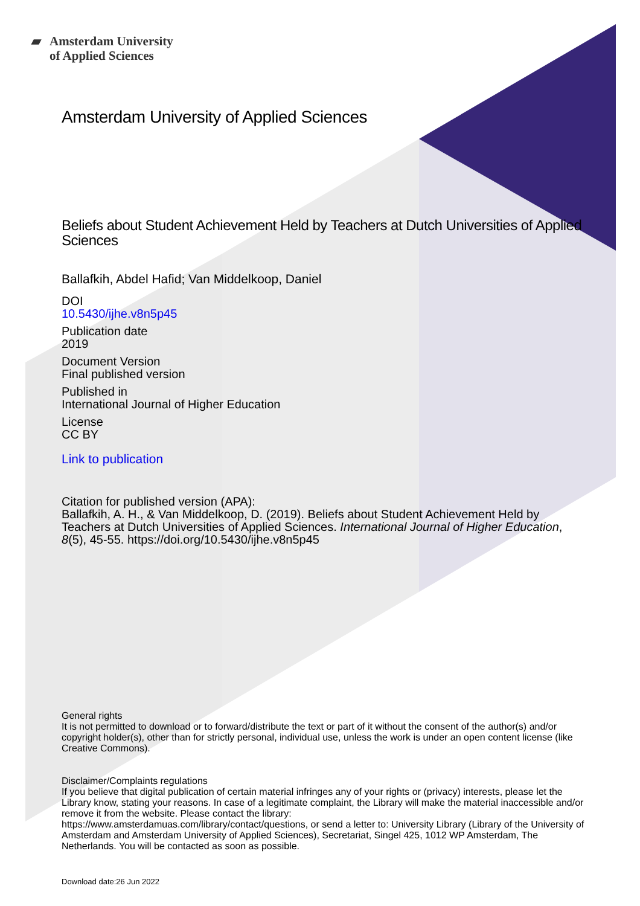▰ Amsterdam University
of Applied Sciences
Amsterdam University of Applied Sciences
Beliefs about Student Achievement Held by Teachers at Dutch Universities of Applied Sciences
Ballafkih, Abdel Hafid; Van Middelkoop, Daniel
DOI
10.5430/ijhe.v8n5p45
Publication date
2019
Document Version
Final published version
Published in
International Journal of Higher Education
License
CC BY
Link to publication
Citation for published version (APA):
Ballafkih, A. H., & Van Middelkoop, D. (2019). Beliefs about Student Achievement Held by Teachers at Dutch Universities of Applied Sciences. International Journal of Higher Education, 8(5), 45-55. https://doi.org/10.5430/ijhe.v8n5p45
General rights
It is not permitted to download or to forward/distribute the text or part of it without the consent of the author(s) and/or copyright holder(s), other than for strictly personal, individual use, unless the work is under an open content license (like Creative Commons).
Disclaimer/Complaints regulations
If you believe that digital publication of certain material infringes any of your rights or (privacy) interests, please let the Library know, stating your reasons. In case of a legitimate complaint, the Library will make the material inaccessible and/or remove it from the website. Please contact the library:
https://www.amsterdamuas.com/library/contact/questions, or send a letter to: University Library (Library of the University of Amsterdam and Amsterdam University of Applied Sciences), Secretariat, Singel 425, 1012 WP Amsterdam, The Netherlands. You will be contacted as soon as possible.
Download date:26 Jun 2022